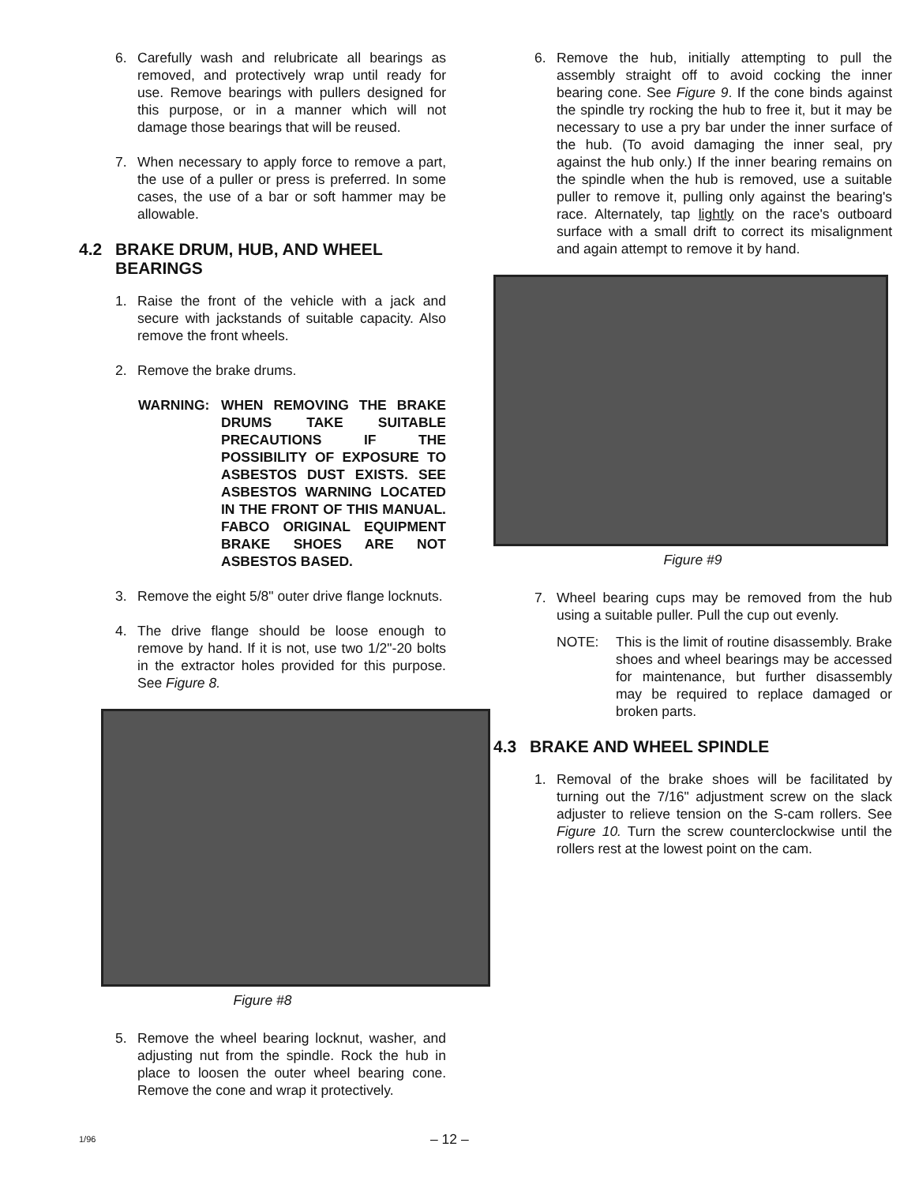6. Carefully wash and relubricate all bearings as removed, and protectively wrap until ready for use. Remove bearings with pullers designed for this purpose, or in a manner which will not damage those bearings that will be reused.
7. When necessary to apply force to remove a part, the use of a puller or press is preferred. In some cases, the use of a bar or soft hammer may be allowable.
4.2 BRAKE DRUM, HUB, AND WHEEL BEARINGS
1. Raise the front of the vehicle with a jack and secure with jackstands of suitable capacity. Also remove the front wheels.
2. Remove the brake drums.
WARNING: WHEN REMOVING THE BRAKE DRUMS TAKE SUITABLE PRECAUTIONS IF THE POSSIBILITY OF EXPOSURE TO ASBESTOS DUST EXISTS. SEE ASBESTOS WARNING LOCATED IN THE FRONT OF THIS MANUAL. FABCO ORIGINAL EQUIPMENT BRAKE SHOES ARE NOT ASBESTOS BASED.
3. Remove the eight 5/8" outer drive flange locknuts.
4. The drive flange should be loose enough to remove by hand. If it is not, use two 1/2"-20 bolts in the extractor holes provided for this purpose. See Figure 8.
Figure #8
5. Remove the wheel bearing locknut, washer, and adjusting nut from the spindle. Rock the hub in place to loosen the outer wheel bearing cone. Remove the cone and wrap it protectively.
6. Remove the hub, initially attempting to pull the assembly straight off to avoid cocking the inner bearing cone. See Figure 9. If the cone binds against the spindle try rocking the hub to free it, but it may be necessary to use a pry bar under the inner surface of the hub. (To avoid damaging the inner seal, pry against the hub only.) If the inner bearing remains on the spindle when the hub is removed, use a suitable puller to remove it, pulling only against the bearing's race. Alternately, tap lightly on the race's outboard surface with a small drift to correct its misalignment and again attempt to remove it by hand.
Figure #9
7. Wheel bearing cups may be removed from the hub using a suitable puller. Pull the cup out evenly.
NOTE: This is the limit of routine disassembly. Brake shoes and wheel bearings may be accessed for maintenance, but further disassembly may be required to replace damaged or broken parts.
4.3 BRAKE AND WHEEL SPINDLE
1. Removal of the brake shoes will be facilitated by turning out the 7/16" adjustment screw on the slack adjuster to relieve tension on the S-cam rollers. See Figure 10. Turn the screw counterclockwise until the rollers rest at the lowest point on the cam.
1/96 – 12 –